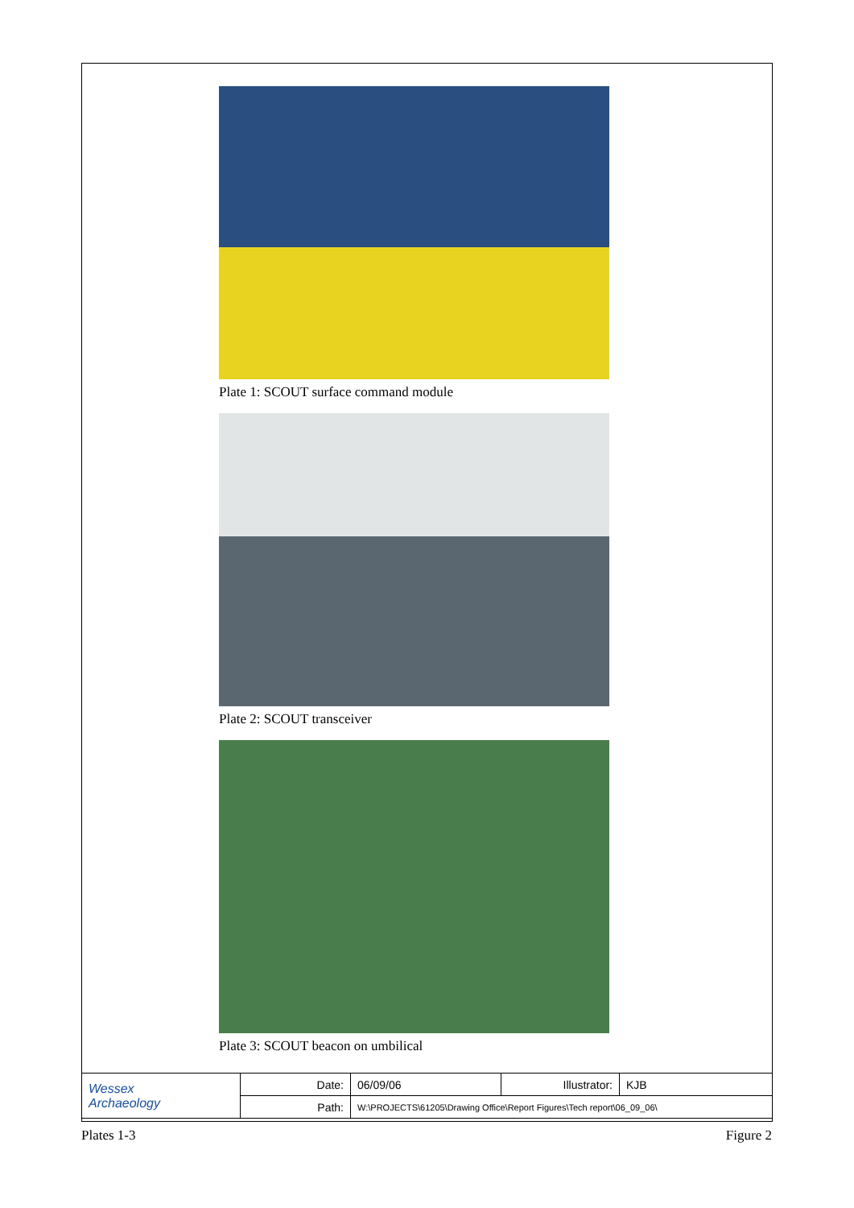Plate 1: SCOUT surface command module
Plate 2: SCOUT transceiver
Plate 3: SCOUT beacon on umbilical
| Wessex Archaeology | Date: | 06/09/06 | Illustrator: | KJB |
| | Path: | W:\PROJECTS\61205\Drawing Office\Report Figures\Tech report\06_09_06\ | | |
Plates 1-3 Figure 2